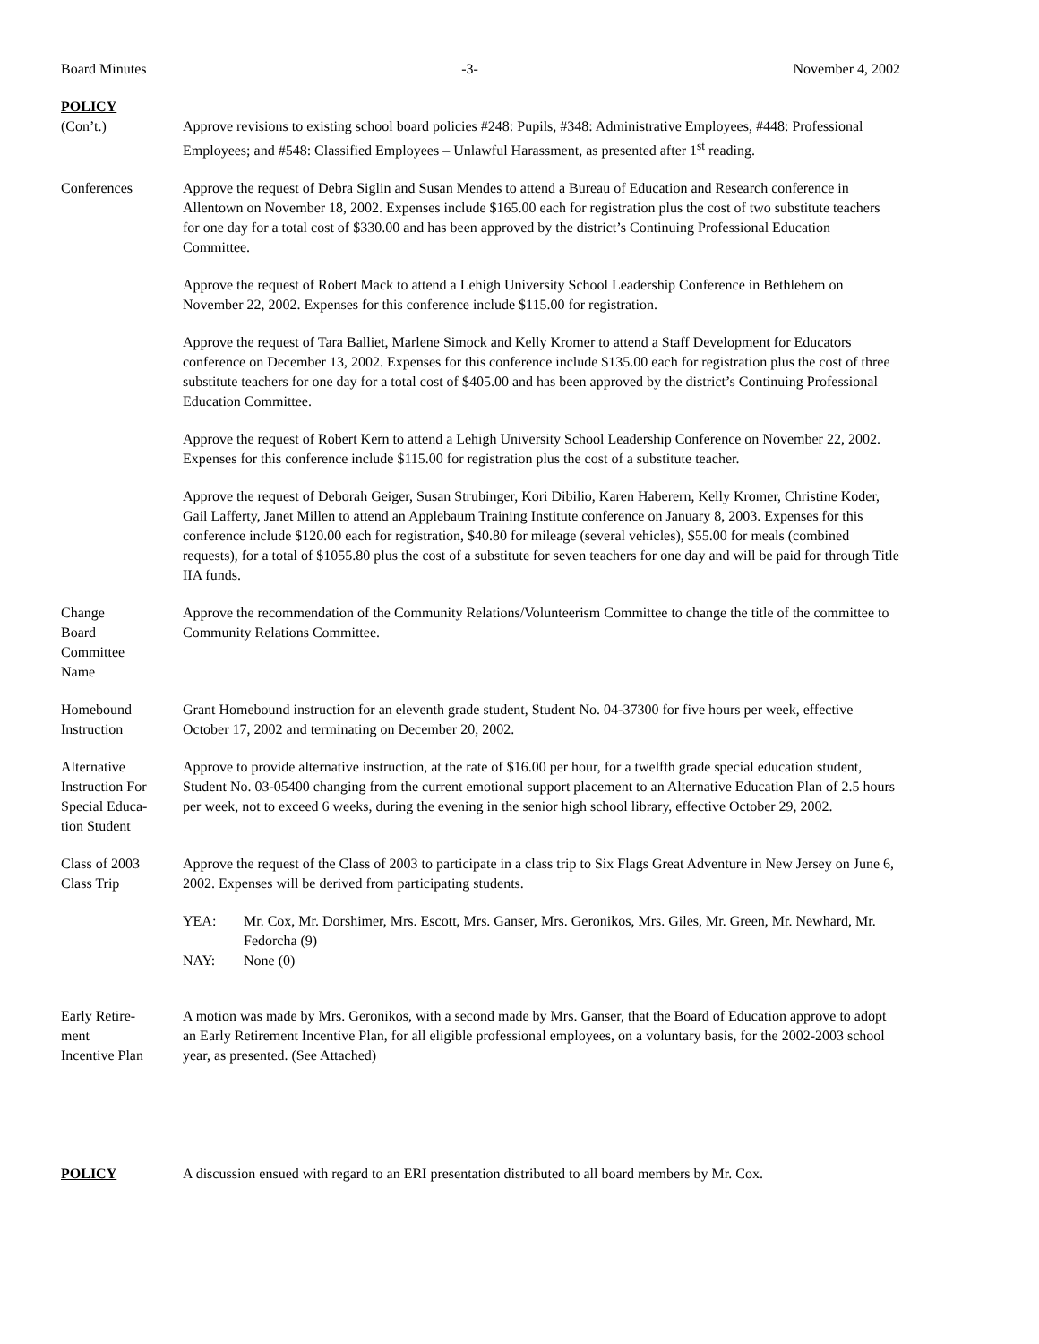Board Minutes -3- November 4, 2002
POLICY
(Con’t.) Approve revisions to existing school board policies #248: Pupils, #348: Administrative Employees, #448: Professional Employees; and #548: Classified Employees – Unlawful Harassment, as presented after 1<sup>st</sup> reading.
Conferences Approve the request of Debra Siglin and Susan Mendes to attend a Bureau of Education and Research conference in Allentown on November 18, 2002. Expenses include $165.00 each for registration plus the cost of two substitute teachers for one day for a total cost of $330.00 and has been approved by the district’s Continuing Professional Education Committee.
Approve the request of Robert Mack to attend a Lehigh University School Leadership Conference in Bethlehem on November 22, 2002. Expenses for this conference include $115.00 for registration.
Approve the request of Tara Balliet, Marlene Simock and Kelly Kromer to attend a Staff Development for Educators conference on December 13, 2002. Expenses for this conference include $135.00 each for registration plus the cost of three substitute teachers for one day for a total cost of $405.00 and has been approved by the district’s Continuing Professional Education Committee.
Approve the request of Robert Kern to attend a Lehigh University School Leadership Conference on November 22, 2002. Expenses for this conference include $115.00 for registration plus the cost of a substitute teacher.
Approve the request of Deborah Geiger, Susan Strubinger, Kori Dibilio, Karen Haberern, Kelly Kromer, Christine Koder, Gail Lafferty, Janet Millen to attend an Applebaum Training Institute conference on January 8, 2003. Expenses for this conference include $120.00 each for registration, $40.80 for mileage (several vehicles), $55.00 for meals (combined requests), for a total of $1055.80 plus the cost of a substitute for seven teachers for one day and will be paid for through Title IIA funds.
Change
Board
Committee
Name
Approve the recommendation of the Community Relations/Volunteerism Committee to change the title of the committee to Community Relations Committee.
Homebound
Instruction
Grant Homebound instruction for an eleventh grade student, Student No. 04-37300 for five hours per week, effective October 17, 2002 and terminating on December 20, 2002.
Alternative
Instruction For
Special Educa-
tion Student
Approve to provide alternative instruction, at the rate of $16.00 per hour, for a twelfth grade special education student, Student No. 03-05400 changing from the current emotional support placement to an Alternative Education Plan of 2.5 hours per week, not to exceed 6 weeks, during the evening in the senior high school library, effective October 29, 2002.
Class of 2003
Class Trip
Approve the request of the Class of 2003 to participate in a class trip to Six Flags Great Adventure in New Jersey on June 6, 2002. Expenses will be derived from participating students.
YEA: Mr. Cox, Mr. Dorshimer, Mrs. Escott, Mrs. Ganser, Mrs. Geronikos, Mrs. Giles, Mr. Green, Mr. Newhard, Mr. Fedorcha (9)
NAY: None (0)
Early Retire-
ment
Incentive Plan
A motion was made by Mrs. Geronikos, with a second made by Mrs. Ganser, that the Board of Education approve to adopt an Early Retirement Incentive Plan, for all eligible professional employees, on a voluntary basis, for the 2002-2003 school year, as presented. (See Attached)
POLICY A discussion ensued with regard to an ERI presentation distributed to all board members by Mr. Cox.